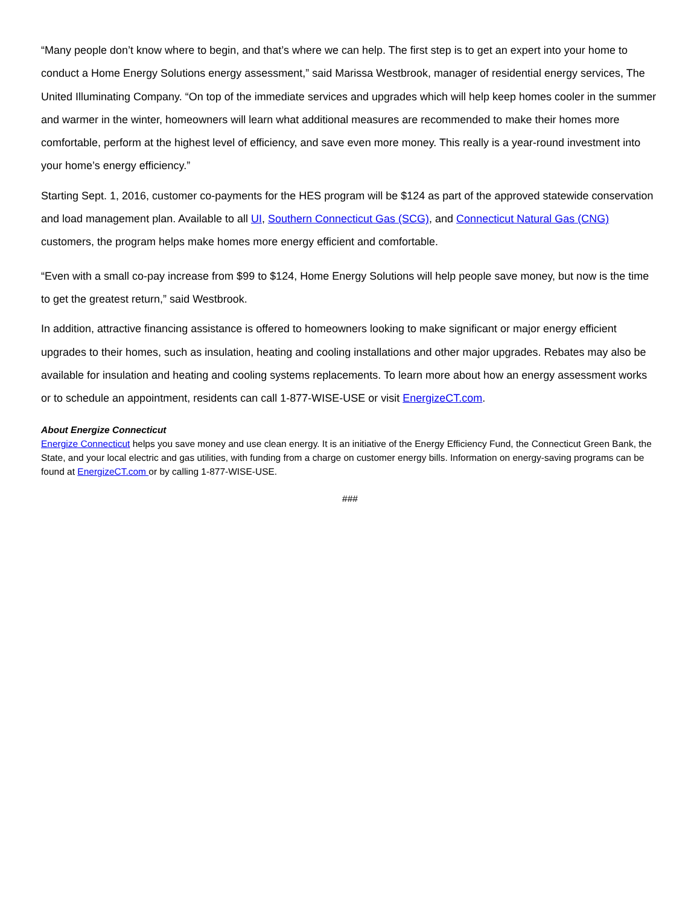“Many people don’t know where to begin, and that’s where we can help. The first step is to get an expert into your home to conduct a Home Energy Solutions energy assessment,” said Marissa Westbrook, manager of residential energy services, The United Illuminating Company. “On top of the immediate services and upgrades which will help keep homes cooler in the summer and warmer in the winter, homeowners will learn what additional measures are recommended to make their homes more comfortable, perform at the highest level of efficiency, and save even more money. This really is a year-round investment into your home’s energy efficiency.”
Starting Sept. 1, 2016, customer co-payments for the HES program will be $124 as part of the approved statewide conservation and load management plan. Available to all UI, Southern Connecticut Gas (SCG), and Connecticut Natural Gas (CNG) customers, the program helps make homes more energy efficient and comfortable.
“Even with a small co-pay increase from $99 to $124, Home Energy Solutions will help people save money, but now is the time to get the greatest return,” said Westbrook.
In addition, attractive financing assistance is offered to homeowners looking to make significant or major energy efficient upgrades to their homes, such as insulation, heating and cooling installations and other major upgrades. Rebates may also be available for insulation and heating and cooling systems replacements. To learn more about how an energy assessment works or to schedule an appointment, residents can call 1-877-WISE-USE or visit EnergizeCT.com.
About Energize Connecticut
Energize Connecticut helps you save money and use clean energy. It is an initiative of the Energy Efficiency Fund, the Connecticut Green Bank, the State, and your local electric and gas utilities, with funding from a charge on customer energy bills. Information on energy-saving programs can be found at EnergizeCT.com or by calling 1-877-WISE-USE.
###